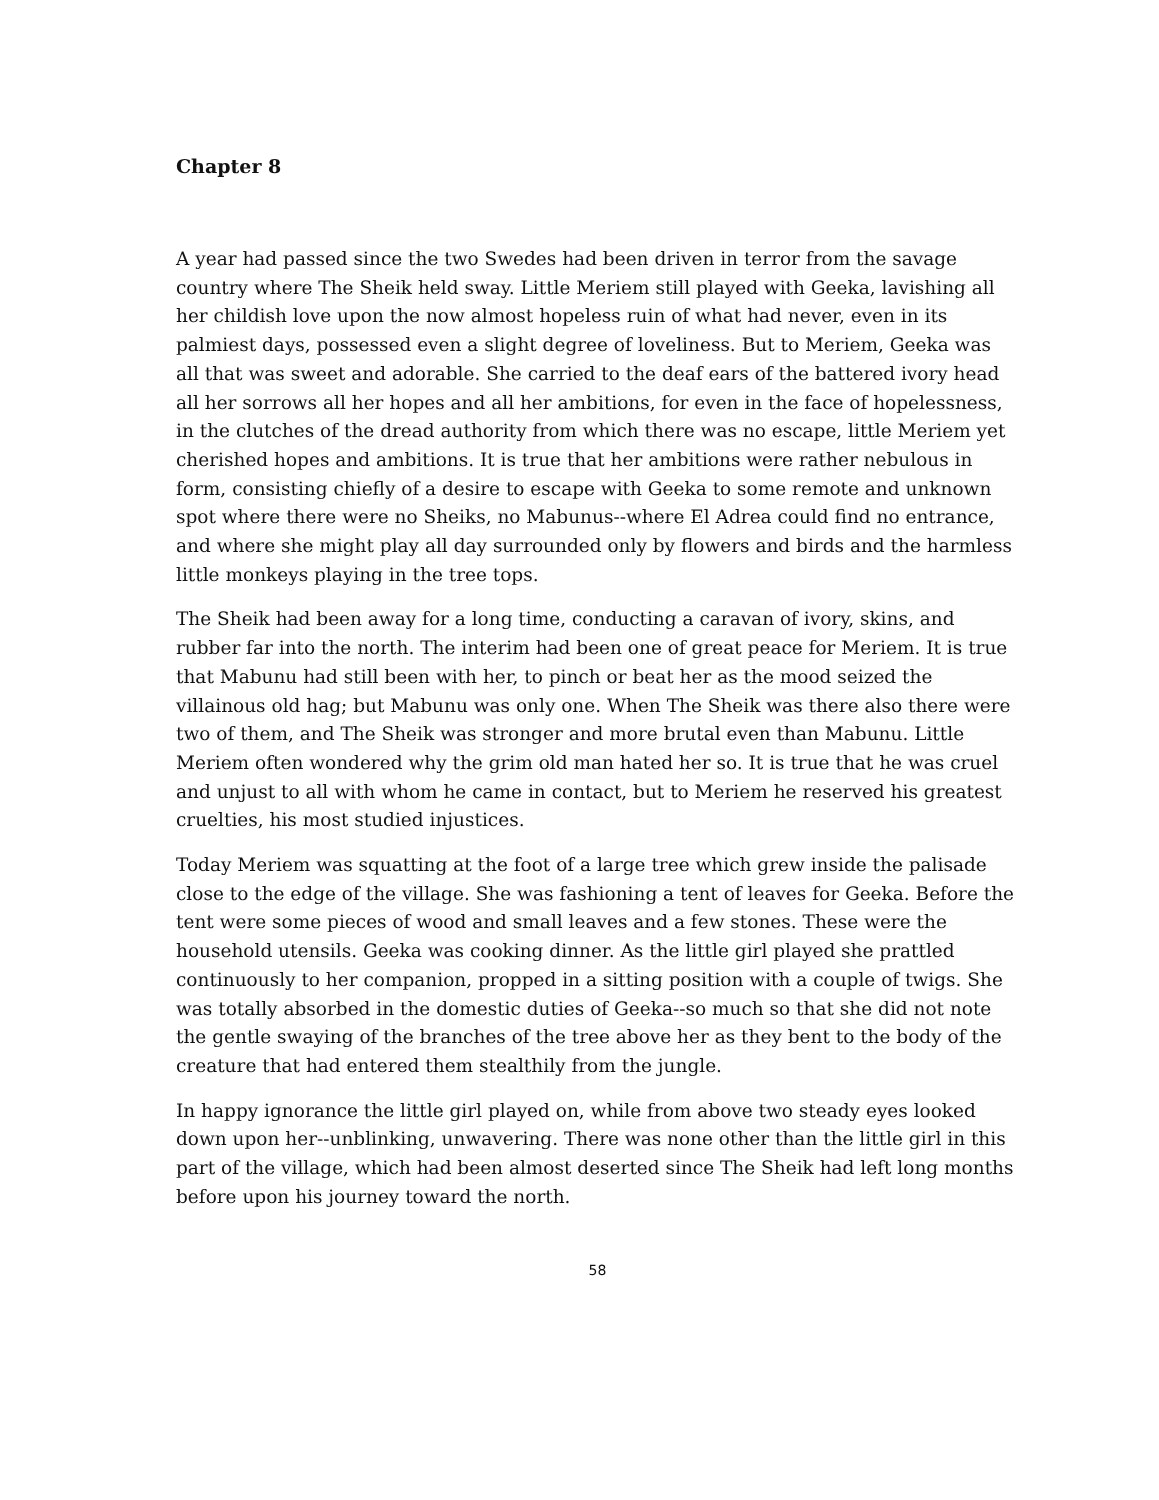Chapter 8
A year had passed since the two Swedes had been driven in terror from the savage country where The Sheik held sway. Little Meriem still played with Geeka, lavishing all her childish love upon the now almost hopeless ruin of what had never, even in its palmiest days, possessed even a slight degree of loveliness. But to Meriem, Geeka was all that was sweet and adorable. She carried to the deaf ears of the battered ivory head all her sorrows all her hopes and all her ambitions, for even in the face of hopelessness, in the clutches of the dread authority from which there was no escape, little Meriem yet cherished hopes and ambitions. It is true that her ambitions were rather nebulous in form, consisting chiefly of a desire to escape with Geeka to some remote and unknown spot where there were no Sheiks, no Mabunus--where El Adrea could find no entrance, and where she might play all day surrounded only by flowers and birds and the harmless little monkeys playing in the tree tops.
The Sheik had been away for a long time, conducting a caravan of ivory, skins, and rubber far into the north. The interim had been one of great peace for Meriem. It is true that Mabunu had still been with her, to pinch or beat her as the mood seized the villainous old hag; but Mabunu was only one. When The Sheik was there also there were two of them, and The Sheik was stronger and more brutal even than Mabunu. Little Meriem often wondered why the grim old man hated her so. It is true that he was cruel and unjust to all with whom he came in contact, but to Meriem he reserved his greatest cruelties, his most studied injustices.
Today Meriem was squatting at the foot of a large tree which grew inside the palisade close to the edge of the village. She was fashioning a tent of leaves for Geeka. Before the tent were some pieces of wood and small leaves and a few stones. These were the household utensils. Geeka was cooking dinner. As the little girl played she prattled continuously to her companion, propped in a sitting position with a couple of twigs. She was totally absorbed in the domestic duties of Geeka--so much so that she did not note the gentle swaying of the branches of the tree above her as they bent to the body of the creature that had entered them stealthily from the jungle.
In happy ignorance the little girl played on, while from above two steady eyes looked down upon her--unblinking, unwavering. There was none other than the little girl in this part of the village, which had been almost deserted since The Sheik had left long months before upon his journey toward the north.
58